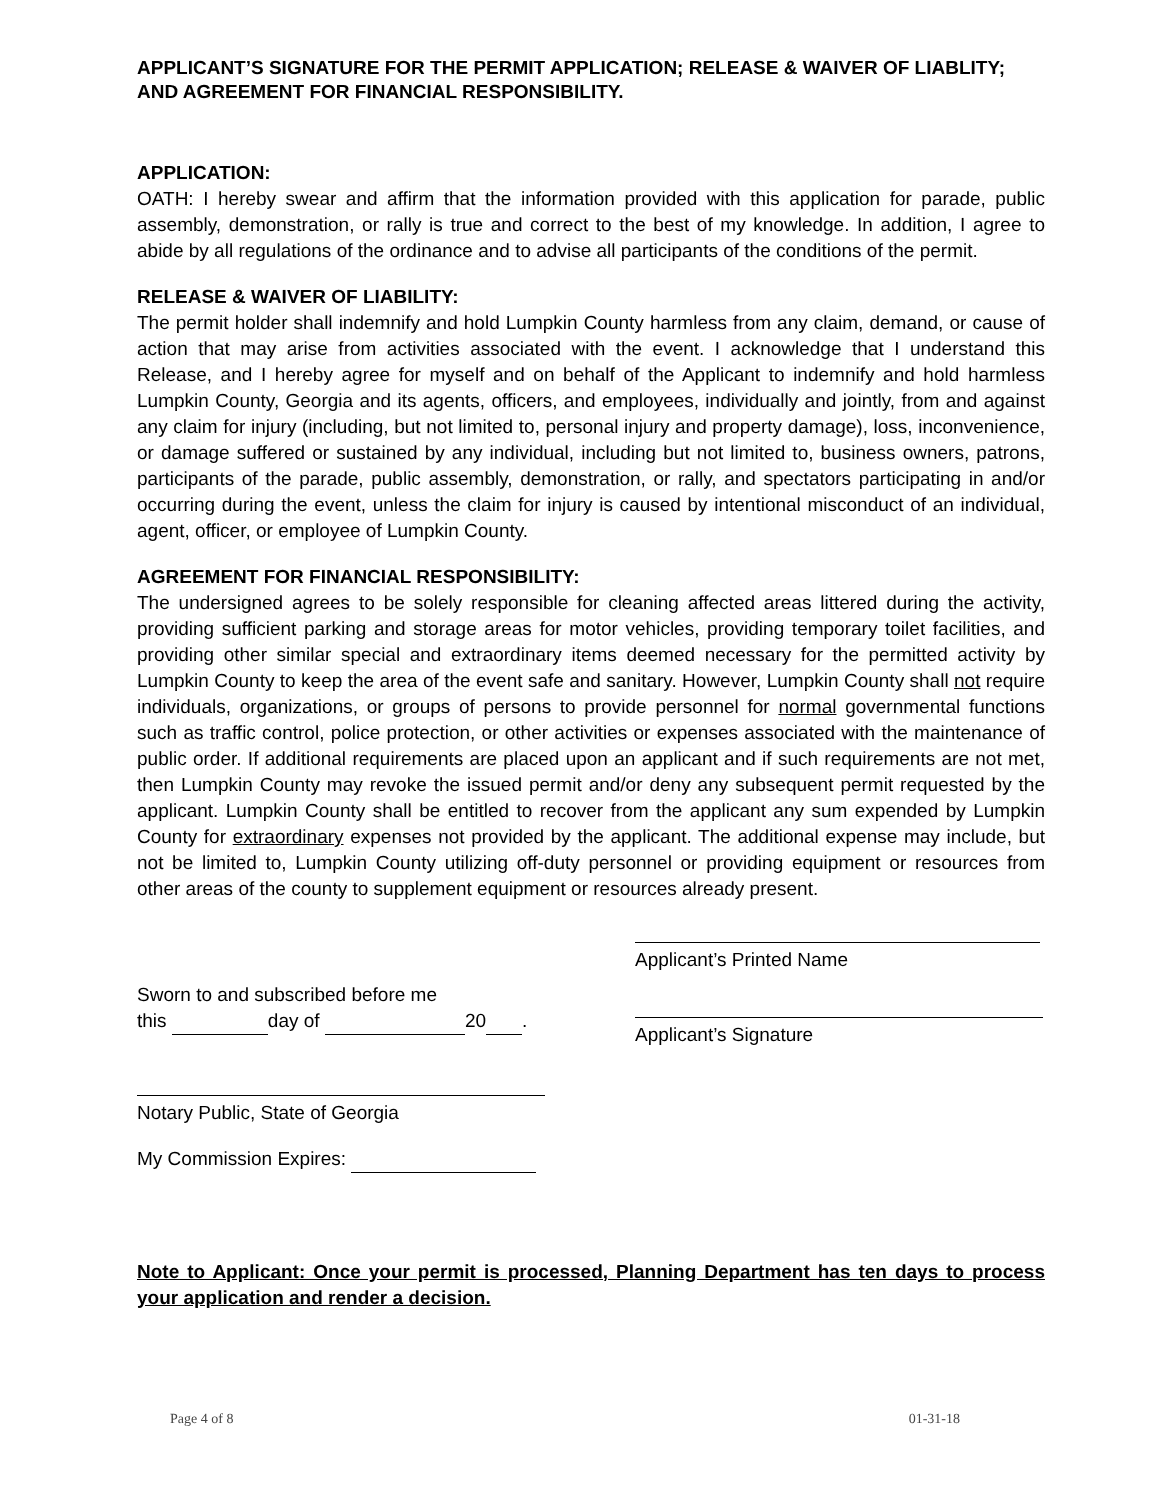APPLICANT’S SIGNATURE FOR THE PERMIT APPLICATION; RELEASE & WAIVER OF LIABLITY; AND AGREEMENT FOR FINANCIAL RESPONSIBILITY.
APPLICATION:
OATH: I hereby swear and affirm that the information provided with this application for parade, public assembly, demonstration, or rally is true and correct to the best of my knowledge. In addition, I agree to abide by all regulations of the ordinance and to advise all participants of the conditions of the permit.
RELEASE & WAIVER OF LIABILITY:
The permit holder shall indemnify and hold Lumpkin County harmless from any claim, demand, or cause of action that may arise from activities associated with the event. I acknowledge that I understand this Release, and I hereby agree for myself and on behalf of the Applicant to indemnify and hold harmless Lumpkin County, Georgia and its agents, officers, and employees, individually and jointly, from and against any claim for injury (including, but not limited to, personal injury and property damage), loss, inconvenience, or damage suffered or sustained by any individual, including but not limited to, business owners, patrons, participants of the parade, public assembly, demonstration, or rally, and spectators participating in and/or occurring during the event, unless the claim for injury is caused by intentional misconduct of an individual, agent, officer, or employee of Lumpkin County.
AGREEMENT FOR FINANCIAL RESPONSIBILITY:
The undersigned agrees to be solely responsible for cleaning affected areas littered during the activity, providing sufficient parking and storage areas for motor vehicles, providing temporary toilet facilities, and providing other similar special and extraordinary items deemed necessary for the permitted activity by Lumpkin County to keep the area of the event safe and sanitary. However, Lumpkin County shall not require individuals, organizations, or groups of persons to provide personnel for normal governmental functions such as traffic control, police protection, or other activities or expenses associated with the maintenance of public order. If additional requirements are placed upon an applicant and if such requirements are not met, then Lumpkin County may revoke the issued permit and/or deny any subsequent permit requested by the applicant. Lumpkin County shall be entitled to recover from the applicant any sum expended by Lumpkin County for extraordinary expenses not provided by the applicant. The additional expense may include, but not be limited to, Lumpkin County utilizing off-duty personnel or providing equipment or resources from other areas of the county to supplement equipment or resources already present.
Sworn to and subscribed before me
this day of 20 .
Notary Public, State of Georgia
My Commission Expires:
Applicant’s Printed Name
Applicant’s Signature
Note to Applicant: Once your permit is processed, Planning Department has ten days to process your application and render a decision.
Page 4 of 8 01-31-18